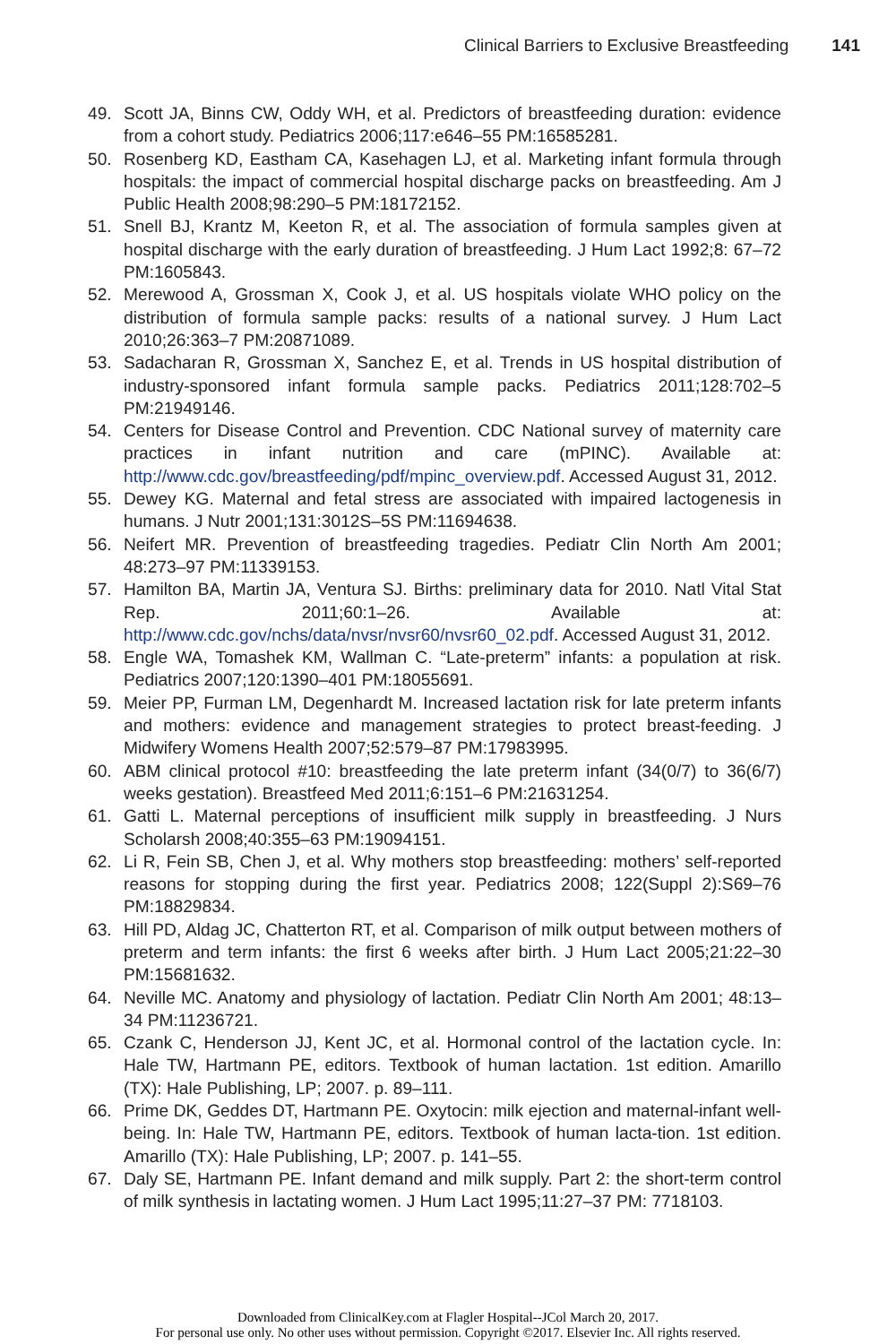Clinical Barriers to Exclusive Breastfeeding 141
49. Scott JA, Binns CW, Oddy WH, et al. Predictors of breastfeeding duration: evidence from a cohort study. Pediatrics 2006;117:e646–55 PM:16585281.
50. Rosenberg KD, Eastham CA, Kasehagen LJ, et al. Marketing infant formula through hospitals: the impact of commercial hospital discharge packs on breastfeeding. Am J Public Health 2008;98:290–5 PM:18172152.
51. Snell BJ, Krantz M, Keeton R, et al. The association of formula samples given at hospital discharge with the early duration of breastfeeding. J Hum Lact 1992;8: 67–72 PM:1605843.
52. Merewood A, Grossman X, Cook J, et al. US hospitals violate WHO policy on the distribution of formula sample packs: results of a national survey. J Hum Lact 2010;26:363–7 PM:20871089.
53. Sadacharan R, Grossman X, Sanchez E, et al. Trends in US hospital distribution of industry-sponsored infant formula sample packs. Pediatrics 2011;128:702–5 PM:21949146.
54. Centers for Disease Control and Prevention. CDC National survey of maternity care practices in infant nutrition and care (mPINC). Available at: http://www.cdc.gov/breastfeeding/pdf/mpinc_overview.pdf. Accessed August 31, 2012.
55. Dewey KG. Maternal and fetal stress are associated with impaired lactogenesis in humans. J Nutr 2001;131:3012S–5S PM:11694638.
56. Neifert MR. Prevention of breastfeeding tragedies. Pediatr Clin North Am 2001; 48:273–97 PM:11339153.
57. Hamilton BA, Martin JA, Ventura SJ. Births: preliminary data for 2010. Natl Vital Stat Rep. 2011;60:1–26. Available at: http://www.cdc.gov/nchs/data/nvsr/nvsr60/nvsr60_02.pdf. Accessed August 31, 2012.
58. Engle WA, Tomashek KM, Wallman C. “Late-preterm” infants: a population at risk. Pediatrics 2007;120:1390–401 PM:18055691.
59. Meier PP, Furman LM, Degenhardt M. Increased lactation risk for late preterm infants and mothers: evidence and management strategies to protect breast-feeding. J Midwifery Womens Health 2007;52:579–87 PM:17983995.
60. ABM clinical protocol #10: breastfeeding the late preterm infant (34(0/7) to 36(6/7) weeks gestation). Breastfeed Med 2011;6:151–6 PM:21631254.
61. Gatti L. Maternal perceptions of insufficient milk supply in breastfeeding. J Nurs Scholarsh 2008;40:355–63 PM:19094151.
62. Li R, Fein SB, Chen J, et al. Why mothers stop breastfeeding: mothers’ self-reported reasons for stopping during the first year. Pediatrics 2008; 122(Suppl 2):S69–76 PM:18829834.
63. Hill PD, Aldag JC, Chatterton RT, et al. Comparison of milk output between mothers of preterm and term infants: the first 6 weeks after birth. J Hum Lact 2005;21:22–30 PM:15681632.
64. Neville MC. Anatomy and physiology of lactation. Pediatr Clin North Am 2001; 48:13–34 PM:11236721.
65. Czank C, Henderson JJ, Kent JC, et al. Hormonal control of the lactation cycle. In: Hale TW, Hartmann PE, editors. Textbook of human lactation. 1st edition. Amarillo (TX): Hale Publishing, LP; 2007. p. 89–111.
66. Prime DK, Geddes DT, Hartmann PE. Oxytocin: milk ejection and maternal-infant well-being. In: Hale TW, Hartmann PE, editors. Textbook of human lacta-tion. 1st edition. Amarillo (TX): Hale Publishing, LP; 2007. p. 141–55.
67. Daly SE, Hartmann PE. Infant demand and milk supply. Part 2: the short-term control of milk synthesis in lactating women. J Hum Lact 1995;11:27–37 PM: 7718103.
Downloaded from ClinicalKey.com at Flagler Hospital--JCol March 20, 2017.
For personal use only. No other uses without permission. Copyright ©2017. Elsevier Inc. All rights reserved.